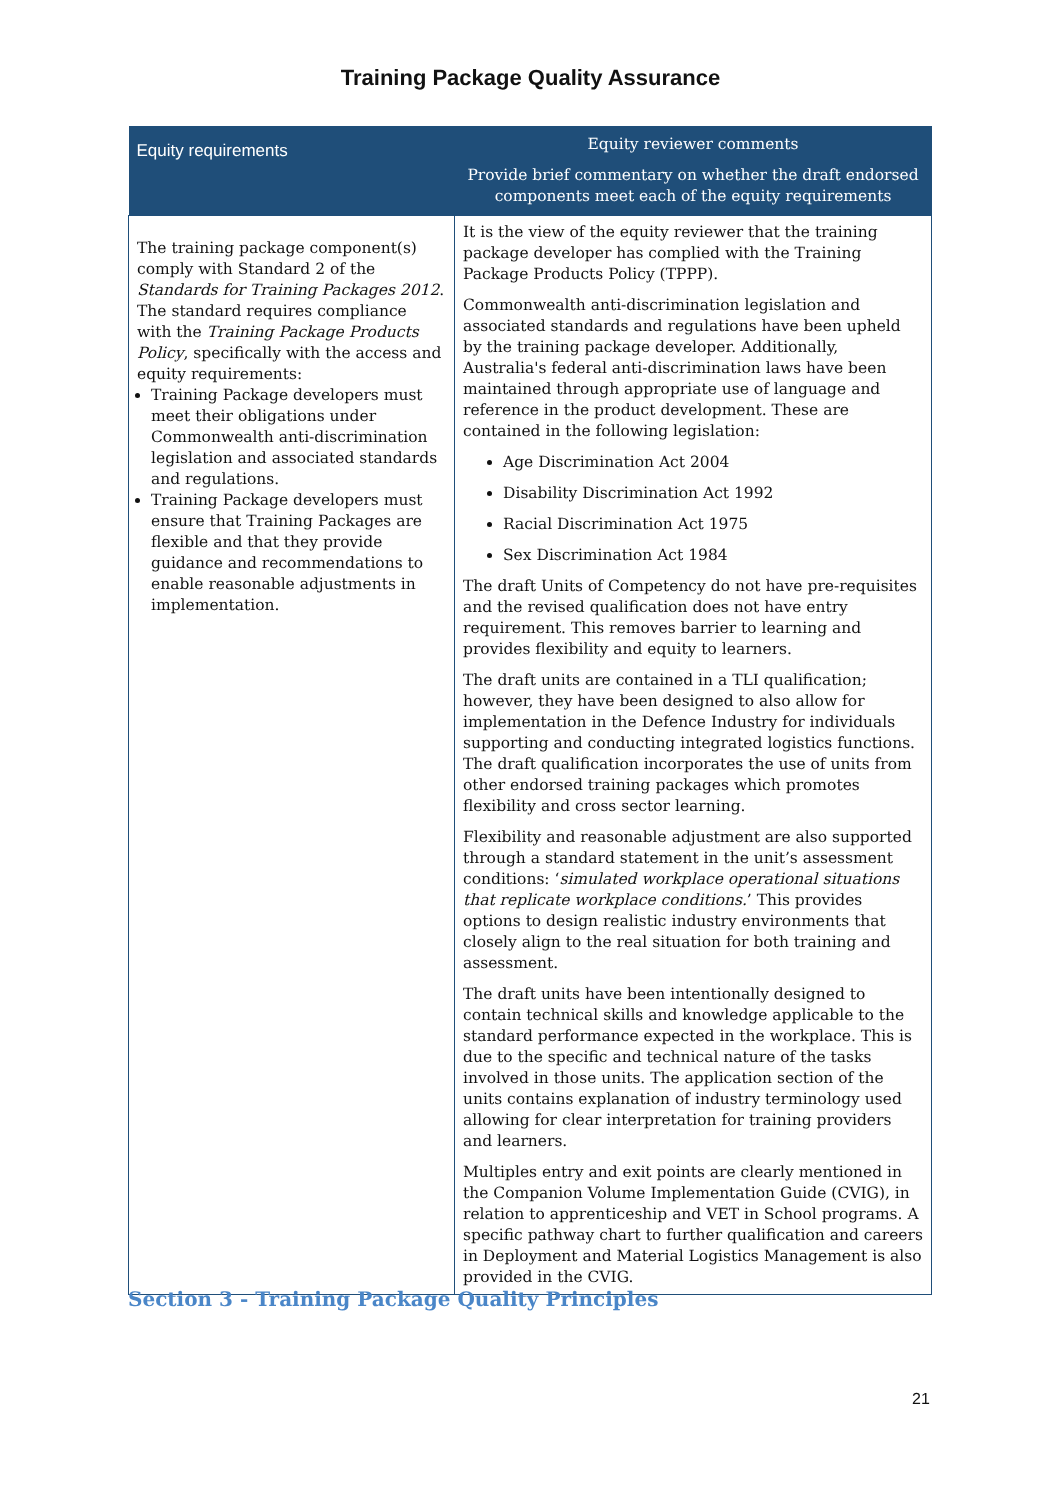Training Package Quality Assurance
| Equity requirements | Equity reviewer comments Provide brief commentary on whether the draft endorsed components meet each of the equity requirements |
| --- | --- |
| The training package component(s) comply with Standard 2 of the Standards for Training Packages 2012 . The standard requires compliance with the Training Package Products Policy , specifically with the access and equity requirements: Training Package developers must meet their obligations under Commonwealth anti-discrimination legislation and associated standards and regulations. Training Package developers must ensure that Training Packages are flexible and that they provide guidance and recommendations to enable reasonable adjustments in implementation. | It is the view of the equity reviewer that the training package developer has complied with the Training Package Products Policy (TPPP). Commonwealth anti-discrimination legislation and associated standards and regulations have been upheld by the training package developer. Additionally, Australia's federal anti-discrimination laws have been maintained through appropriate use of language and reference in the product development. These are contained in the following legislation: Age Discrimination Act 2004 Disability Discrimination Act 1992 Racial Discrimination Act 1975 Sex Discrimination Act 1984 The draft Units of Competency do not have pre-requisites and the revised qualification does not have entry requirement. This removes barrier to learning and provides flexibility and equity to learners. The draft units are contained in a TLI qualification; however, they have been designed to also allow for implementation in the Defence Industry for individuals supporting and conducting integrated logistics functions. The draft qualification incorporates the use of units from other endorsed training packages which promotes flexibility and cross sector learning. Flexibility and reasonable adjustment are also supported through a standard statement in the unit’s assessment conditions: ‘ simulated workplace operational situations that replicate workplace conditions. ’ This provides options to design realistic industry environments that closely align to the real situation for both training and assessment. The draft units have been intentionally designed to contain technical skills and knowledge applicable to the standard performance expected in the workplace. This is due to the specific and technical nature of the tasks involved in those units. The application section of the units contains explanation of industry terminology used allowing for clear interpretation for training providers and learners. Multiples entry and exit points are clearly mentioned in the Companion Volume Implementation Guide (CVIG), in relation to apprenticeship and VET in School programs. A specific pathway chart to further qualification and careers in Deployment and Material Logistics Management is also provided in the CVIG. |
Section 3 - Training Package Quality Principles
21